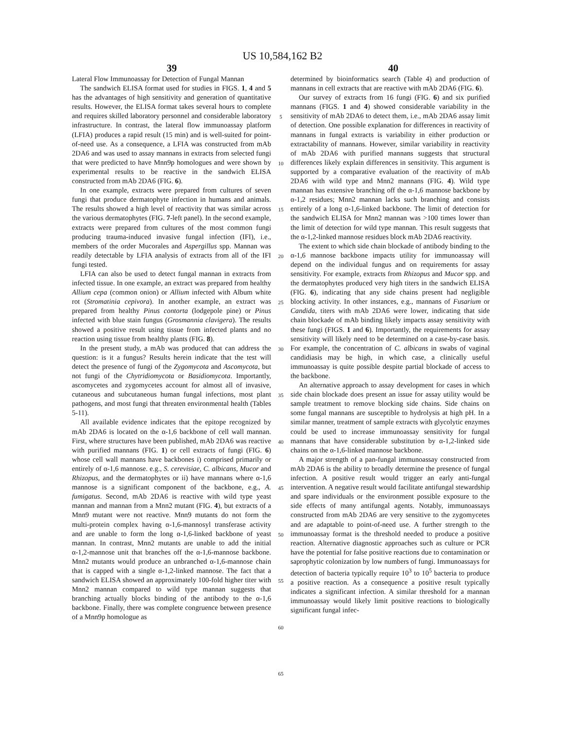US 10,584,162 B2
39 40
Lateral Flow Immunoassay for Detection of Fungal Mannan
The sandwich ELISA format used for studies in FIGS. 1, 4 and 5 has the advantages of high sensitivity and generation of quantitative results. However, the ELISA format takes several hours to complete and requires skilled laboratory personnel and considerable laboratory infrastructure. In contrast, the lateral flow immunoassay platform (LFIA) produces a rapid result (15 min) and is well-suited for point-of-need use. As a consequence, a LFIA was constructed from mAb 2DA6 and was used to assay mannans in extracts from selected fungi that were predicted to have Mnn9p homologues and were shown by experimental results to be reactive in the sandwich ELISA constructed from mAb 2DA6 (FIG. 6).
In one example, extracts were prepared from cultures of seven fungi that produce dermatophyte infection in humans and animals. The results showed a high level of reactivity that was similar across the various dermatophytes (FIG. 7-left panel). In the second example, extracts were prepared from cultures of the most common fungi producing trauma-induced invasive fungal infection (IFI), i.e., members of the order Mucorales and Aspergillus spp. Mannan was readily detectable by LFIA analysis of extracts from all of the IFI fungi tested.
LFIA can also be used to detect fungal mannan in extracts from infected tissue. In one example, an extract was prepared from healthy Allium cepa (common onion) or Allium infected with Album white rot (Stromatinia cepivora). In another example, an extract was prepared from healthy Pinus contorta (lodgepole pine) or Pinus infected with blue stain fungus (Grosmannia clavigera). The results showed a positive result using tissue from infected plants and no reaction using tissue from healthy plants (FIG. 8).
In the present study, a mAb was produced that can address the question: is it a fungus? Results herein indicate that the test will detect the presence of fungi of the Zygomycota and Ascomycota, but not fungi of the Chytridiomycota or Basidiomycota. Importantly, ascomycetes and zygomycetes account for almost all of invasive, cutaneous and subcutaneous human fungal infections, most plant pathogens, and most fungi that threaten environmental health (Tables 5-11).
All available evidence indicates that the epitope recognized by mAb 2DA6 is located on the α-1,6 backbone of cell wall mannan. First, where structures have been published, mAb 2DA6 was reactive with purified mannans (FIG. 1) or cell extracts of fungi (FIG. 6) whose cell wall mannans have backbones i) comprised primarily or entirely of α-1,6 mannose. e.g., S. cerevisiae, C. albicans, Mucor and Rhizopus, and the dermatophytes or ii) have mannans where α-1,6 mannose is a significant component of the backbone, e.g., A. fumigatus. Second, mAb 2DA6 is reactive with wild type yeast mannan and mannan from a Mnn2 mutant (FIG. 4), but extracts of a Mnn9 mutant were not reactive. Mnn9 mutants do not form the multi-protein complex having α-1,6-mannosyl transferase activity and are unable to form the long α-1,6-linked backbone of yeast mannan. In contrast, Mnn2 mutants are unable to add the initial α-1,2-mannose unit that branches off the α-1,6-mannose backbone. Mnn2 mutants would produce an unbranched α-1,6-mannose chain that is capped with a single α-1,2-linked mannose. The fact that a sandwich ELISA showed an approximately 100-fold higher titer with Mnn2 mannan compared to wild type mannan suggests that branching actually blocks binding of the antibody to the α-1,6 backbone. Finally, there was complete congruence between presence of a Mnn9p homologue as
5
10
15
20
25
30
35
40
45
50
55
60
65
determined by bioinformatics search (Table 4) and production of mannans in cell extracts that are reactive with mAb 2DA6 (FIG. 6).
Our survey of extracts from 16 fungi (FIG. 6) and six purified mannans (FIGS. 1 and 4) showed considerable variability in the sensitivity of mAb 2DA6 to detect them, i.e., mAb 2DA6 assay limit of detection. One possible explanation for differences in reactivity of mannans in fungal extracts is variability in either production or extractability of mannans. However, similar variability in reactivity of mAb 2DA6 with purified mannans suggests that structural differences likely explain differences in sensitivity. This argument is supported by a comparative evaluation of the reactivity of mAb 2DA6 with wild type and Mnn2 mannans (FIG. 4). Wild type mannan has extensive branching off the α-1,6 mannose backbone by α-1,2 residues; Mnn2 mannan lacks such branching and consists entirely of a long α-1,6-linked backbone. The limit of detection for the sandwich ELISA for Mnn2 mannan was >100 times lower than the limit of detection for wild type mannan. This result suggests that the α-1,2-linked mannose residues block mAb 2DA6 reactivity.
The extent to which side chain blockade of antibody binding to the α-1,6 mannose backbone impacts utility for immunoassay will depend on the individual fungus and on requirements for assay sensitivity. For example, extracts from Rhizopus and Mucor spp. and the dermatophytes produced very high titers in the sandwich ELISA (FIG. 6), indicating that any side chains present had negligible blocking activity. In other instances, e.g., mannans of Fusarium or Candida, titers with mAb 2DA6 were lower, indicating that side chain blockade of mAb binding likely impacts assay sensitivity with these fungi (FIGS. 1 and 6). Importantly, the requirements for assay sensitivity will likely need to be determined on a case-by-case basis. For example, the concentration of C. albicans in swabs of vaginal candidiasis may be high, in which case, a clinically useful immunoassay is quite possible despite partial blockade of access to the backbone.
An alternative approach to assay development for cases in which side chain blockade does present an issue for assay utility would be sample treatment to remove blocking side chains. Side chains on some fungal mannans are susceptible to hydrolysis at high pH. In a similar manner, treatment of sample extracts with glycolytic enzymes could be used to increase immunoassay sensitivity for fungal mannans that have considerable substitution by α-1,2-linked side chains on the α-1,6-linked mannose backbone.
A major strength of a pan-fungal immunoassay constructed from mAb 2DA6 is the ability to broadly determine the presence of fungal infection. A positive result would trigger an early anti-fungal intervention. A negative result would facilitate antifungal stewardship and spare individuals or the environment possible exposure to the side effects of many antifungal agents. Notably, immunoassays constructed from mAb 2DA6 are very sensitive to the zygomycetes and are adaptable to point-of-need use. A further strength to the immunoassay format is the threshold needed to produce a positive reaction. Alternative diagnostic approaches such as culture or PCR have the potential for false positive reactions due to contamination or saprophytic colonization by low numbers of fungi. Immunoassays for detection of bacteria typically require 10<sup>3</sup> to 10<sup>5</sup> bacteria to produce a positive reaction. As a consequence a positive result typically indicates a significant infection. A similar threshold for a mannan immunoassay would likely limit positive reactions to biologically significant fungal infec-